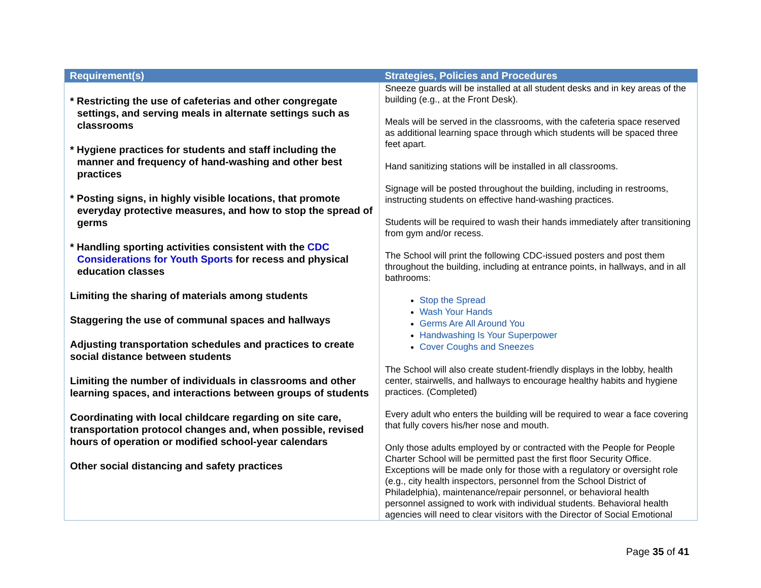| Requirement(s) | Strategies, Policies and Procedures |
| --- | --- |
| * Restricting the use of cafeterias and other congregate settings, and serving meals in alternate settings such as classrooms * Hygiene practices for students and staff including the manner and frequency of hand-washing and other best practices * Posting signs, in highly visible locations, that promote everyday protective measures, and how to stop the spread of germs * Handling sporting activities consistent with the CDC Considerations for Youth Sports for recess and physical education classes Limiting the sharing of materials among students Staggering the use of communal spaces and hallways Adjusting transportation schedules and practices to create social distance between students Limiting the number of individuals in classrooms and other learning spaces, and interactions between groups of students Coordinating with local childcare regarding on site care, transportation protocol changes and, when possible, revised hours of operation or modified school-year calendars Other social distancing and safety practices | Sneeze guards will be installed at all student desks and in key areas of the building (e.g., at the Front Desk). Meals will be served in the classrooms, with the cafeteria space reserved as additional learning space through which students will be spaced three feet apart. Hand sanitizing stations will be installed in all classrooms. Signage will be posted throughout the building, including in restrooms, instructing students on effective hand-washing practices. Students will be required to wash their hands immediately after transitioning from gym and/or recess. The School will print the following CDC-issued posters and post them throughout the building, including at entrance points, in hallways, and in all bathrooms: Stop the Spread Wash Your Hands Germs Are All Around You Handwashing Is Your Superpower Cover Coughs and Sneezes The School will also create student-friendly displays in the lobby, health center, stairwells, and hallways to encourage healthy habits and hygiene practices. (Completed) Every adult who enters the building will be required to wear a face covering that fully covers his/her nose and mouth. Only those adults employed by or contracted with the People for People Charter School will be permitted past the first floor Security Office. Exceptions will be made only for those with a regulatory or oversight role (e.g., city health inspectors, personnel from the School District of Philadelphia), maintenance/repair personnel, or behavioral health personnel assigned to work with individual students. Behavioral health agencies will need to clear visitors with the Director of Social Emotional |
Page 35 of 41